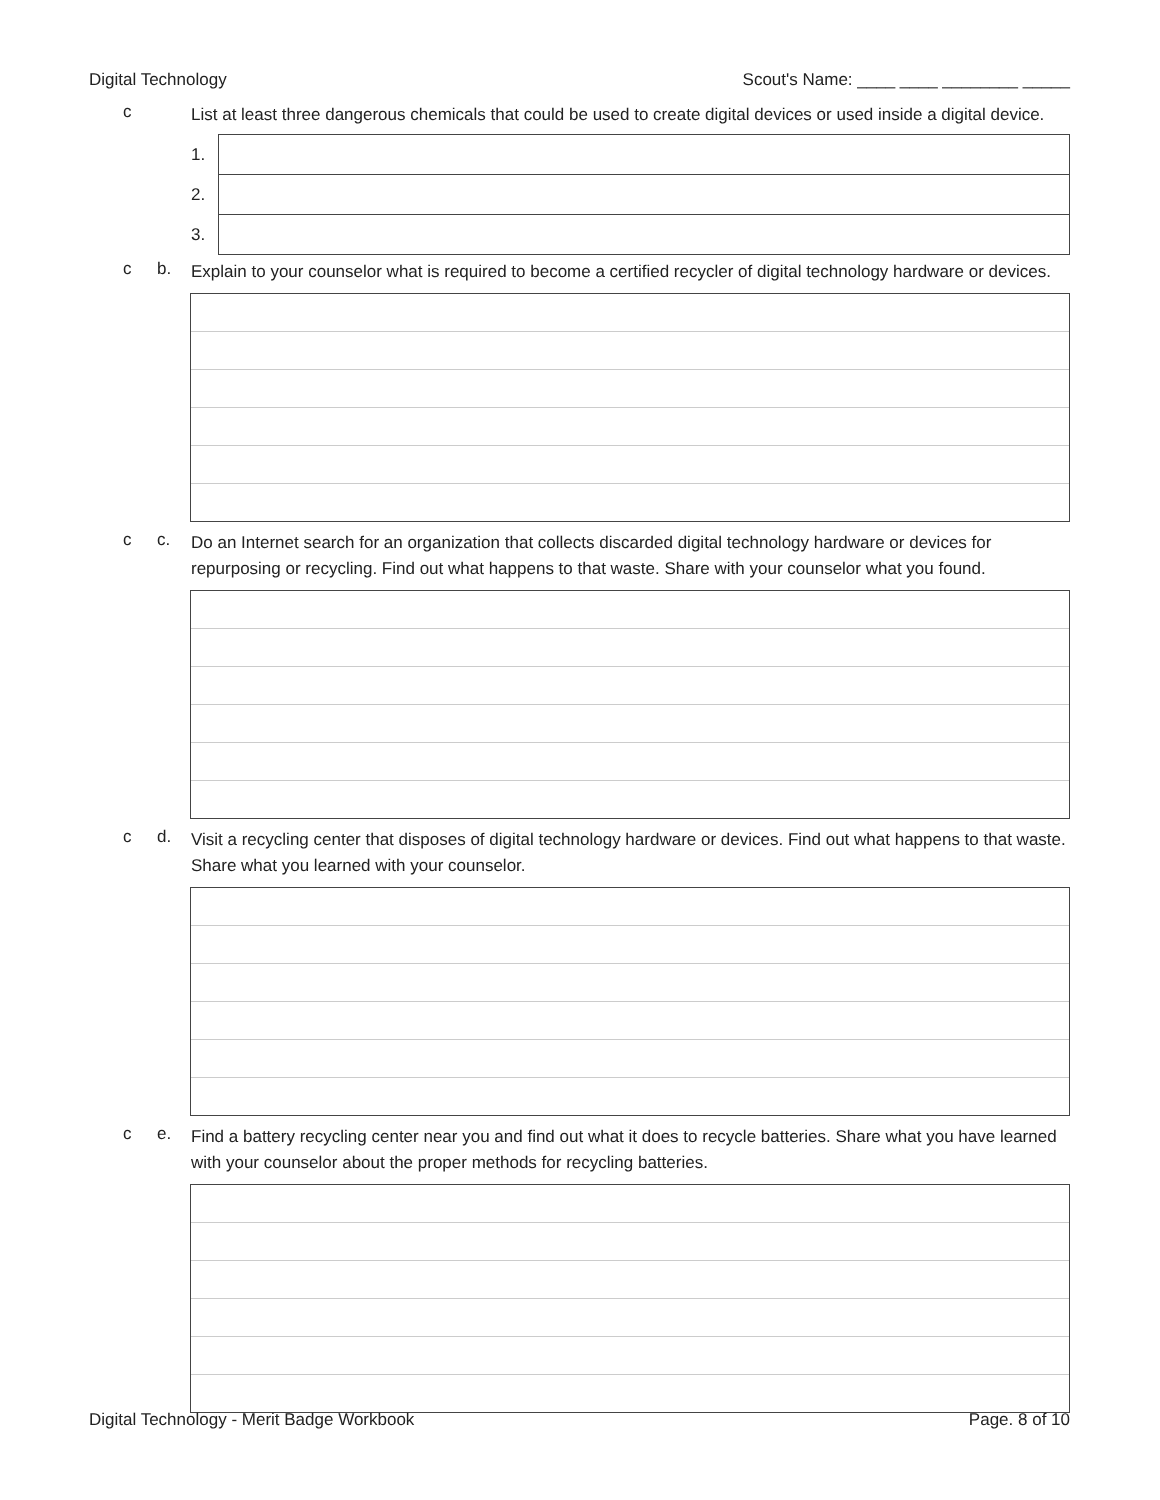Digital Technology Scout's Name: ____ ____ ________ _____
c List at least three dangerous chemicals that could be used to create digital devices or used inside a digital device.
| 1. | |
| 2. | |
| 3. | |
c b. Explain to your counselor what is required to become a certified recycler of digital technology hardware or devices.
c c. Do an Internet search for an organization that collects discarded digital technology hardware or devices for repurposing or recycling. Find out what happens to that waste. Share with your counselor what you found.
c d. Visit a recycling center that disposes of digital technology hardware or devices. Find out what happens to that waste. Share what you learned with your counselor.
c e. Find a battery recycling center near you and find out what it does to recycle batteries. Share what you have learned with your counselor about the proper methods for recycling batteries.
Digital Technology - Merit Badge Workbook Page. 8 of 10